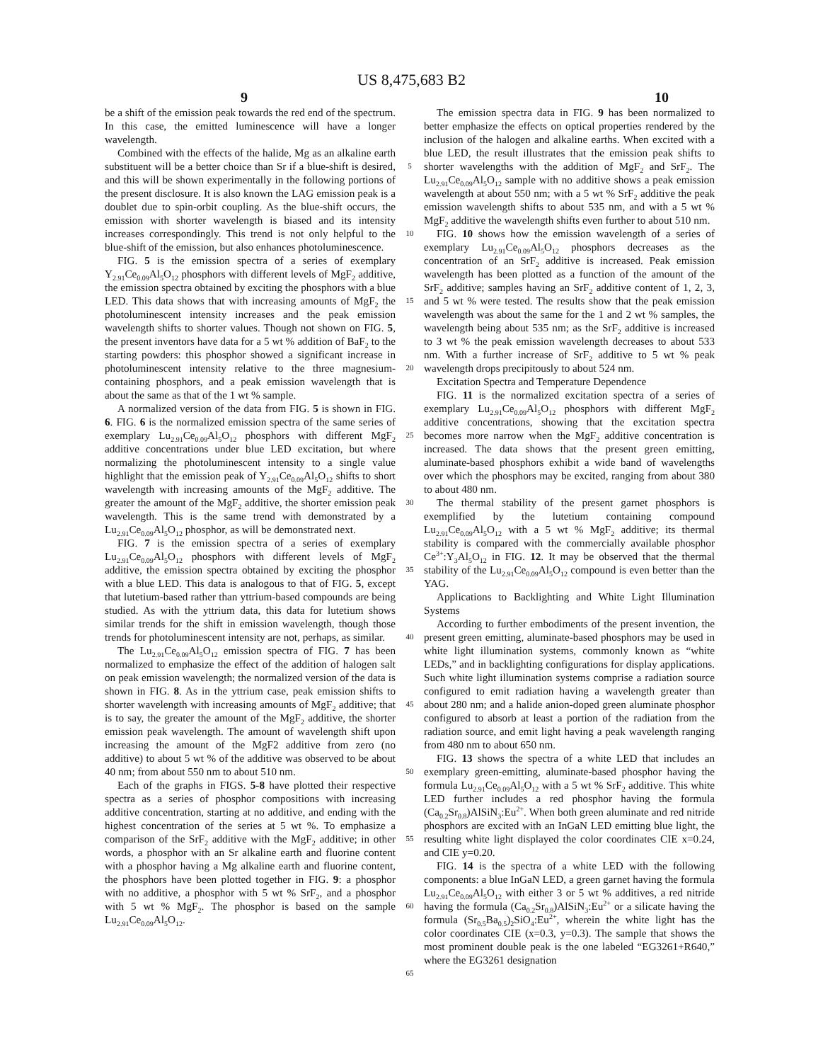US 8,475,683 B2
9 10
be a shift of the emission peak towards the red end of the spectrum. In this case, the emitted luminescence will have a longer wavelength.
Combined with the effects of the halide, Mg as an alkaline earth substituent will be a better choice than Sr if a blue-shift is desired, and this will be shown experimentally in the following portions of the present disclosure. It is also known the LAG emission peak is a doublet due to spin-orbit coupling. As the blue-shift occurs, the emission with shorter wavelength is biased and its intensity increases correspondingly. This trend is not only helpful to the blue-shift of the emission, but also enhances photoluminescence.
FIG. 5 is the emission spectra of a series of exemplary Y<sub>2.91</sub>Ce<sub>0.09</sub>Al<sub>5</sub>O<sub>12</sub> phosphors with different levels of MgF<sub>2</sub> additive, the emission spectra obtained by exciting the phosphors with a blue LED. This data shows that with increasing amounts of MgF<sub>2</sub> the photoluminescent intensity increases and the peak emission wavelength shifts to shorter values. Though not shown on FIG. 5, the present inventors have data for a 5 wt % addition of BaF<sub>2</sub> to the starting powders: this phosphor showed a significant increase in photoluminescent intensity relative to the three magnesium-containing phosphors, and a peak emission wavelength that is about the same as that of the 1 wt % sample.
A normalized version of the data from FIG. 5 is shown in FIG. 6. FIG. 6 is the normalized emission spectra of the same series of exemplary Lu<sub>2.91</sub>Ce<sub>0.09</sub>Al<sub>5</sub>O<sub>12</sub> phosphors with different MgF<sub>2</sub> additive concentrations under blue LED excitation, but where normalizing the photoluminescent intensity to a single value highlight that the emission peak of Y<sub>2.91</sub>Ce<sub>0.09</sub>Al<sub>5</sub>O<sub>12</sub> shifts to short wavelength with increasing amounts of the MgF<sub>2</sub> additive. The greater the amount of the MgF<sub>2</sub> additive, the shorter emission peak wavelength. This is the same trend with demonstrated by a Lu<sub>2.91</sub>Ce<sub>0.09</sub>Al<sub>5</sub>O<sub>12</sub> phosphor, as will be demonstrated next.
FIG. 7 is the emission spectra of a series of exemplary Lu<sub>2.91</sub>Ce<sub>0.09</sub>Al<sub>5</sub>O<sub>12</sub> phosphors with different levels of MgF<sub>2</sub> additive, the emission spectra obtained by exciting the phosphor with a blue LED. This data is analogous to that of FIG. 5, except that lutetium-based rather than yttrium-based compounds are being studied. As with the yttrium data, this data for lutetium shows similar trends for the shift in emission wavelength, though those trends for photoluminescent intensity are not, perhaps, as similar.
The Lu<sub>2.91</sub>Ce<sub>0.09</sub>Al<sub>5</sub>O<sub>12</sub> emission spectra of FIG. 7 has been normalized to emphasize the effect of the addition of halogen salt on peak emission wavelength; the normalized version of the data is shown in FIG. 8. As in the yttrium case, peak emission shifts to shorter wavelength with increasing amounts of MgF<sub>2</sub> additive; that is to say, the greater the amount of the MgF<sub>2</sub> additive, the shorter emission peak wavelength. The amount of wavelength shift upon increasing the amount of the MgF2 additive from zero (no additive) to about 5 wt % of the additive was observed to be about 40 nm; from about 550 nm to about 510 nm.
Each of the graphs in FIGS. 5-8 have plotted their respective spectra as a series of phosphor compositions with increasing additive concentration, starting at no additive, and ending with the highest concentration of the series at 5 wt %. To emphasize a comparison of the SrF<sub>2</sub> additive with the MgF<sub>2</sub> additive; in other words, a phosphor with an Sr alkaline earth and fluorine content with a phosphor having a Mg alkaline earth and fluorine content, the phosphors have been plotted together in FIG. 9: a phosphor with no additive, a phosphor with 5 wt % SrF<sub>2</sub>, and a phosphor with 5 wt % MgF<sub>2</sub>. The phosphor is based on the sample Lu<sub>2.91</sub>Ce<sub>0.09</sub>Al<sub>5</sub>O<sub>12</sub>.
5
10
15
20
25
30
35
40
45
50
55
60
65
The emission spectra data in FIG. 9 has been normalized to better emphasize the effects on optical properties rendered by the inclusion of the halogen and alkaline earths. When excited with a blue LED, the result illustrates that the emission peak shifts to shorter wavelengths with the addition of MgF<sub>2</sub> and SrF<sub>2</sub>. The Lu<sub>2.91</sub>Ce<sub>0.09</sub>Al<sub>5</sub>O<sub>12</sub> sample with no additive shows a peak emission wavelength at about 550 nm; with a 5 wt % SrF<sub>2</sub> additive the peak emission wavelength shifts to about 535 nm, and with a 5 wt % MgF<sub>2</sub> additive the wavelength shifts even further to about 510 nm.
FIG. 10 shows how the emission wavelength of a series of exemplary Lu<sub>2.91</sub>Ce<sub>0.09</sub>Al<sub>5</sub>O<sub>12</sub> phosphors decreases as the concentration of an SrF<sub>2</sub> additive is increased. Peak emission wavelength has been plotted as a function of the amount of the SrF<sub>2</sub> additive; samples having an SrF<sub>2</sub> additive content of 1, 2, 3, and 5 wt % were tested. The results show that the peak emission wavelength was about the same for the 1 and 2 wt % samples, the wavelength being about 535 nm; as the SrF<sub>2</sub> additive is increased to 3 wt % the peak emission wavelength decreases to about 533 nm. With a further increase of SrF<sub>2</sub> additive to 5 wt % peak wavelength drops precipitously to about 524 nm.
Excitation Spectra and Temperature Dependence
FIG. 11 is the normalized excitation spectra of a series of exemplary Lu<sub>2.91</sub>Ce<sub>0.09</sub>Al<sub>5</sub>O<sub>12</sub> phosphors with different MgF<sub>2</sub> additive concentrations, showing that the excitation spectra becomes more narrow when the MgF<sub>2</sub> additive concentration is increased. The data shows that the present green emitting, aluminate-based phosphors exhibit a wide band of wavelengths over which the phosphors may be excited, ranging from about 380 to about 480 nm.
The thermal stability of the present garnet phosphors is exemplified by the lutetium containing compound Lu<sub>2.91</sub>Ce<sub>0.09</sub>Al<sub>5</sub>O<sub>12</sub> with a 5 wt % MgF<sub>2</sub> additive; its thermal stability is compared with the commercially available phosphor Ce<sup>3+</sup>:Y<sub>3</sub>Al<sub>5</sub>O<sub>12</sub> in FIG. 12. It may be observed that the thermal stability of the Lu<sub>2.91</sub>Ce<sub>0.09</sub>Al<sub>5</sub>O<sub>12</sub> compound is even better than the YAG.
Applications to Backlighting and White Light Illumination Systems
According to further embodiments of the present invention, the present green emitting, aluminate-based phosphors may be used in white light illumination systems, commonly known as “white LEDs,” and in backlighting configurations for display applications. Such white light illumination systems comprise a radiation source configured to emit radiation having a wavelength greater than about 280 nm; and a halide anion-doped green aluminate phosphor configured to absorb at least a portion of the radiation from the radiation source, and emit light having a peak wavelength ranging from 480 nm to about 650 nm.
FIG. 13 shows the spectra of a white LED that includes an exemplary green-emitting, aluminate-based phosphor having the formula Lu<sub>2.91</sub>Ce<sub>0.09</sub>Al<sub>5</sub>O<sub>12</sub> with a 5 wt % SrF<sub>2</sub> additive. This white LED further includes a red phosphor having the formula (Ca<sub>0.2</sub>Sr<sub>0.8</sub>)AlSiN<sub>3</sub>:Eu<sup>2+</sup>. When both green aluminate and red nitride phosphors are excited with an InGaN LED emitting blue light, the resulting white light displayed the color coordinates CIE x=0.24, and CIE y=0.20.
FIG. 14 is the spectra of a white LED with the following components: a blue InGaN LED, a green garnet having the formula Lu<sub>2.91</sub>Ce<sub>0.09</sub>Al<sub>5</sub>O<sub>12</sub> with either 3 or 5 wt % additives, a red nitride having the formula (Ca<sub>0.2</sub>Sr<sub>0.8</sub>)AlSiN<sub>3</sub>:Eu<sup>2+</sup> or a silicate having the formula (Sr<sub>0.5</sub>Ba<sub>0.5</sub>)<sub>2</sub>SiO<sub>4</sub>:Eu<sup>2+</sup>, wherein the white light has the color coordinates CIE (x=0.3, y=0.3). The sample that shows the most prominent double peak is the one labeled “EG3261+R640,” where the EG3261 designation